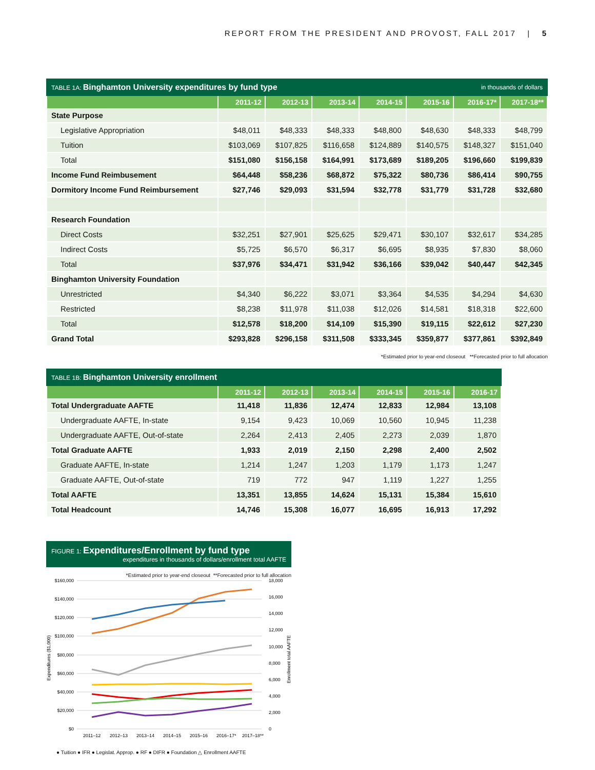REPORT FROM THE PRESIDENT AND PROVOST, FALL 2017 | 5
TABLE 1A: Binghamton University expenditures by fund type in thousands of dollars
| | 2011-12 | 2012-13 | 2013-14 | 2014-15 | 2015-16 | 2016-17* | 2017-18** |
| --- | --- | --- | --- | --- | --- | --- | --- |
| State Purpose | | | | | | | |
| Legislative Appropriation | $48,011 | $48,333 | $48,333 | $48,800 | $48,630 | $48,333 | $48,799 |
| Tuition | $103,069 | $107,825 | $116,658 | $124,889 | $140,575 | $148,327 | $151,040 |
| Total | $151,080 | $156,158 | $164,991 | $173,689 | $189,205 | $196,660 | $199,839 |
| Income Fund Reimbusement | $64,448 | $58,236 | $68,872 | $75,322 | $80,736 | $86,414 | $90,755 |
| Dormitory Income Fund Reimbursement | $27,746 | $29,093 | $31,594 | $32,778 | $31,779 | $31,728 | $32,680 |
| Research Foundation | | | | | | | |
| Direct Costs | $32,251 | $27,901 | $25,625 | $29,471 | $30,107 | $32,617 | $34,285 |
| Indirect Costs | $5,725 | $6,570 | $6,317 | $6,695 | $8,935 | $7,830 | $8,060 |
| Total | $37,976 | $34,471 | $31,942 | $36,166 | $39,042 | $40,447 | $42,345 |
| Binghamton University Foundation | | | | | | | |
| Unrestricted | $4,340 | $6,222 | $3,071 | $3,364 | $4,535 | $4,294 | $4,630 |
| Restricted | $8,238 | $11,978 | $11,038 | $12,026 | $14,581 | $18,318 | $22,600 |
| Total | $12,578 | $18,200 | $14,109 | $15,390 | $19,115 | $22,612 | $27,230 |
| Grand Total | $293,828 | $296,158 | $311,508 | $333,345 | $359,877 | $377,861 | $392,849 |
*Estimated prior to year-end closeout **Forecasted prior to full allocation
TABLE 1B: Binghamton University enrollment
| | 2011-12 | 2012-13 | 2013-14 | 2014-15 | 2015-16 | 2016-17 |
| --- | --- | --- | --- | --- | --- | --- |
| Total Undergraduate AAFTE | 11,418 | 11,836 | 12,474 | 12,833 | 12,984 | 13,108 |
| Undergraduate AAFTE, In-state | 9,154 | 9,423 | 10,069 | 10,560 | 10,945 | 11,238 |
| Undergraduate AAFTE, Out-of-state | 2,264 | 2,413 | 2,405 | 2,273 | 2,039 | 1,870 |
| Total Graduate AAFTE | 1,933 | 2,019 | 2,150 | 2,298 | 2,400 | 2,502 |
| Graduate AAFTE, In-state | 1,214 | 1,247 | 1,203 | 1,179 | 1,173 | 1,247 |
| Graduate AAFTE, Out-of-state | 719 | 772 | 947 | 1,119 | 1,227 | 1,255 |
| Total AAFTE | 13,351 | 13,855 | 14,624 | 15,131 | 15,384 | 15,610 |
| Total Headcount | 14,746 | 15,308 | 16,077 | 16,695 | 16,913 | 17,292 |
FIGURE 1: Expenditures/Enrollment by fund type
expenditures in thousands of dollars/enrollment total AAFTE
*Estimated prior to year-end closeout **Forecasted prior to full allocation
$160,000
$140,000
$120,000
$100,000
$80,000
$60,000
$40,000
$20,000
$0
18,000
16,000
14,000
12,000
10,000
8,000
6,000
4,000
2,000
0
Expenditures ($1,000)
Enrollment total AAFTE
2011–12
2012–13
2013–14
2014–15
2015–16
2016–17*
2017–18**
● Tuition ● IFR ● Legislat. Approp. ● RF ● DIFR ● Foundation △ Enrollment AAFTE